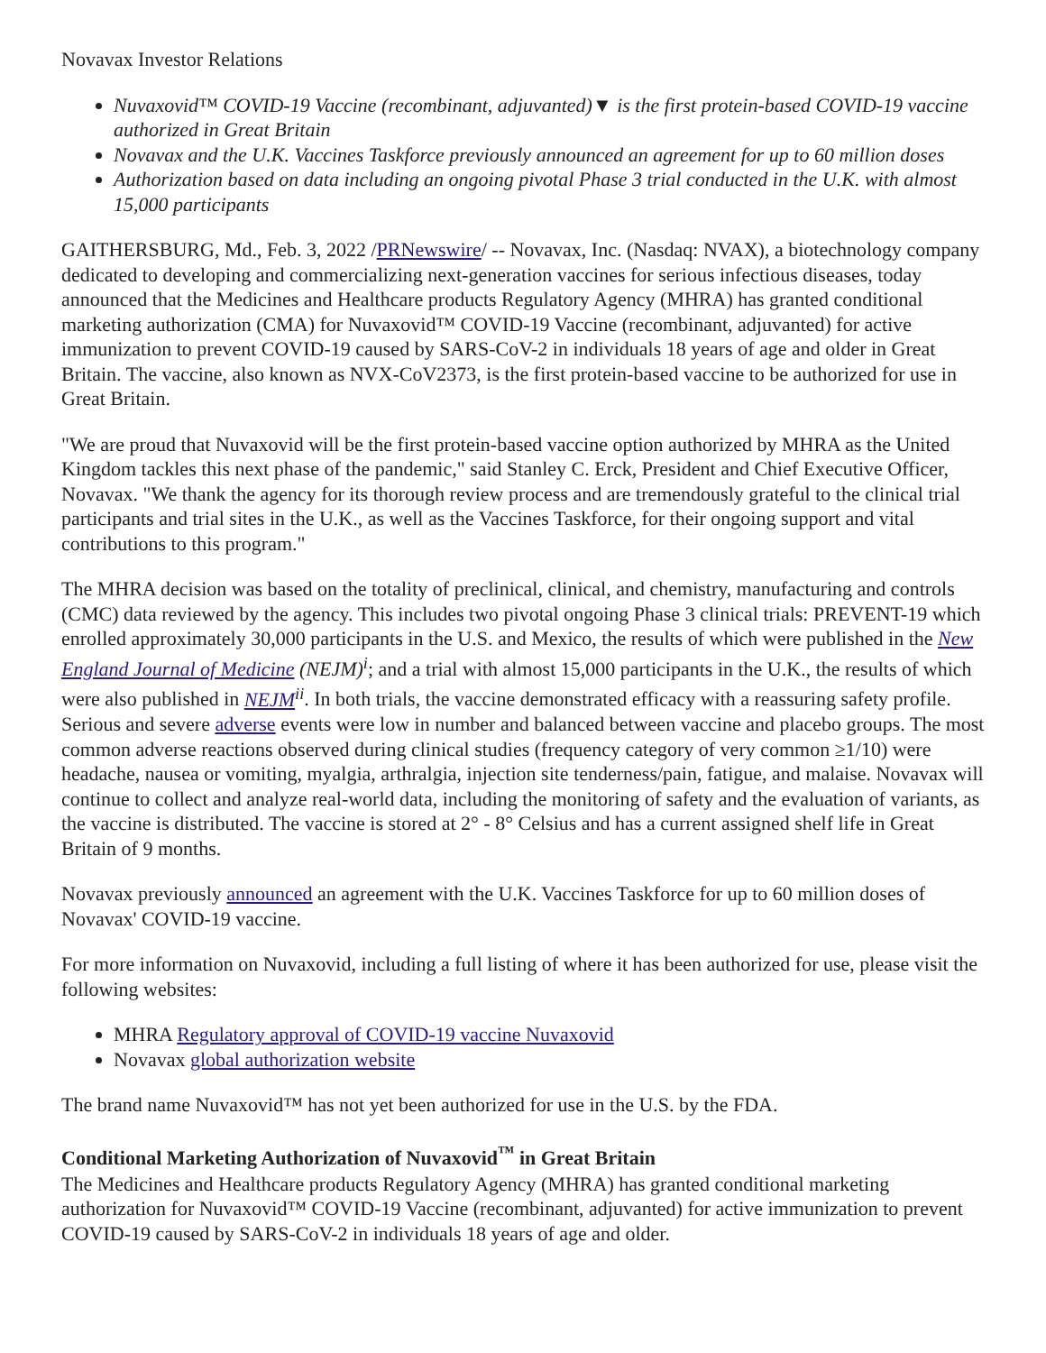Novavax Investor Relations
Nuvaxovid™ COVID-19 Vaccine (recombinant, adjuvanted)▼ is the first protein-based COVID-19 vaccine authorized in Great Britain
Novavax and the U.K. Vaccines Taskforce previously announced an agreement for up to 60 million doses
Authorization based on data including an ongoing pivotal Phase 3 trial conducted in the U.K. with almost 15,000 participants
GAITHERSBURG, Md., Feb. 3, 2022 /PRNewswire/ -- Novavax, Inc. (Nasdaq: NVAX), a biotechnology company dedicated to developing and commercializing next-generation vaccines for serious infectious diseases, today announced that the Medicines and Healthcare products Regulatory Agency (MHRA) has granted conditional marketing authorization (CMA) for Nuvaxovid™ COVID-19 Vaccine (recombinant, adjuvanted) for active immunization to prevent COVID-19 caused by SARS-CoV-2 in individuals 18 years of age and older in Great Britain. The vaccine, also known as NVX-CoV2373, is the first protein-based vaccine to be authorized for use in Great Britain.
"We are proud that Nuvaxovid will be the first protein-based vaccine option authorized by MHRA as the United Kingdom tackles this next phase of the pandemic," said Stanley C. Erck, President and Chief Executive Officer, Novavax. "We thank the agency for its thorough review process and are tremendously grateful to the clinical trial participants and trial sites in the U.K., as well as the Vaccines Taskforce, for their ongoing support and vital contributions to this program."
The MHRA decision was based on the totality of preclinical, clinical, and chemistry, manufacturing and controls (CMC) data reviewed by the agency. This includes two pivotal ongoing Phase 3 clinical trials: PREVENT-19 which enrolled approximately 30,000 participants in the U.S. and Mexico, the results of which were published in the New England Journal of Medicine (NEJM)<sup>i</sup>; and a trial with almost 15,000 participants in the U.K., the results of which were also published in NEJM<sup>ii</sup>. In both trials, the vaccine demonstrated efficacy with a reassuring safety profile. Serious and severe adverse events were low in number and balanced between vaccine and placebo groups. The most common adverse reactions observed during clinical studies (frequency category of very common ≥1/10) were headache, nausea or vomiting, myalgia, arthralgia, injection site tenderness/pain, fatigue, and malaise. Novavax will continue to collect and analyze real-world data, including the monitoring of safety and the evaluation of variants, as the vaccine is distributed. The vaccine is stored at 2° - 8° Celsius and has a current assigned shelf life in Great Britain of 9 months.
Novavax previously announced an agreement with the U.K. Vaccines Taskforce for up to 60 million doses of Novavax' COVID-19 vaccine.
For more information on Nuvaxovid, including a full listing of where it has been authorized for use, please visit the following websites:
MHRA Regulatory approval of COVID-19 vaccine Nuvaxovid
Novavax global authorization website
The brand name Nuvaxovid™ has not yet been authorized for use in the U.S. by the FDA.
Conditional Marketing Authorization of Nuvaxovid<sup>™</sup> in Great Britain
The Medicines and Healthcare products Regulatory Agency (MHRA) has granted conditional marketing authorization for Nuvaxovid™ COVID-19 Vaccine (recombinant, adjuvanted) for active immunization to prevent COVID-19 caused by SARS-CoV-2 in individuals 18 years of age and older.